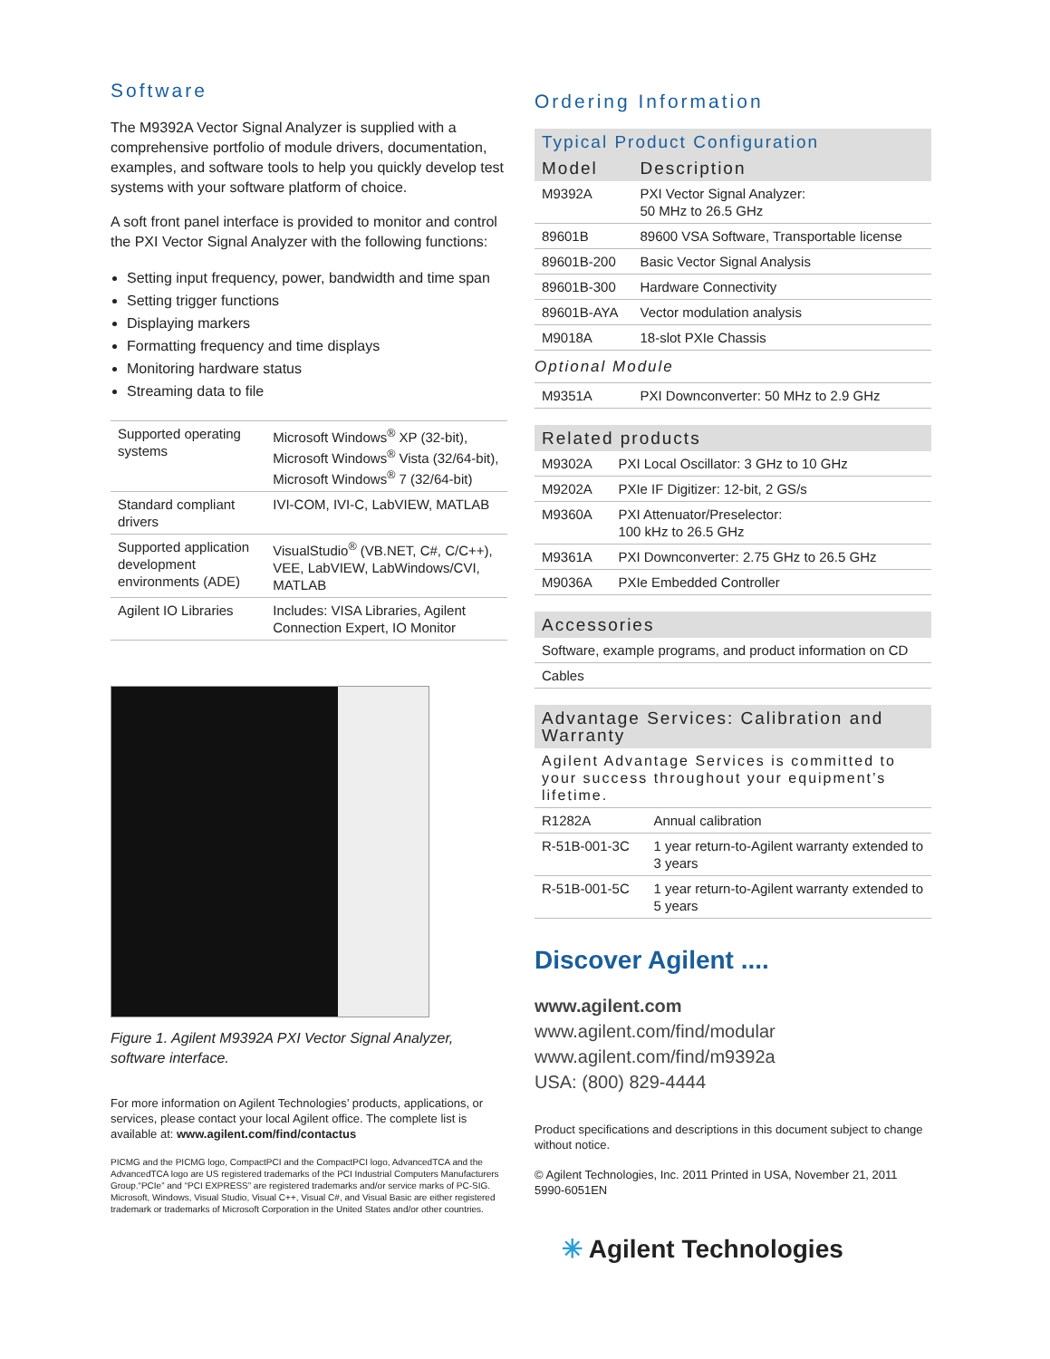Software
The M9392A Vector Signal Analyzer is supplied with a comprehensive portfolio of module drivers, documentation, examples, and software tools to help you quickly develop test systems with your software platform of choice.
A soft front panel interface is provided to monitor and control the PXI Vector Signal Analyzer with the following functions:
Setting input frequency, power, bandwidth and time span
Setting trigger functions
Displaying markers
Formatting frequency and time displays
Monitoring hardware status
Streaming data to file
| Supported operating systems | Microsoft Windows<sup>®</sup> XP (32-bit), Microsoft Windows<sup>®</sup> Vista (32/64-bit), Microsoft Windows<sup>®</sup> 7 (32/64-bit) |
| Standard compliant drivers | IVI-COM, IVI-C, LabVIEW, MATLAB |
| Supported application development environments (ADE) | VisualStudio<sup>®</sup> (VB.NET, C#, C/C++), VEE, LabVIEW, LabWindows/CVI, MATLAB |
| Agilent IO Libraries | Includes: VISA Libraries, Agilent Connection Expert, IO Monitor |
Figure 1. Agilent M9392A PXI Vector Signal Analyzer, software interface.
For more information on Agilent Technologies’ products, applications, or services, please contact your local Agilent office. The complete list is available at: www.agilent.com/find/contactus
PICMG and the PICMG logo, CompactPCI and the CompactPCI logo, AdvancedTCA and the AdvancedTCA logo are US registered trademarks of the PCI Industrial Computers Manufacturers Group.“PCIe” and “PCI EXPRESS” are registered trademarks and/or service marks of PC-SIG. Microsoft, Windows, Visual Studio, Visual C++, Visual C#, and Visual Basic are either registered trademark or trademarks of Microsoft Corporation in the United States and/or other countries.
Ordering Information
| Typical Product Configuration | |
| Model | Description |
| M9392A | PXI Vector Signal Analyzer: 50 MHz to 26.5 GHz |
| 89601B | 89600 VSA Software, Transportable license |
| 89601B-200 | Basic Vector Signal Analysis |
| 89601B-300 | Hardware Connectivity |
| 89601B-AYA | Vector modulation analysis |
| M9018A | 18-slot PXIe Chassis |
| Optional Module | |
| M9351A | PXI Downconverter: 50 MHz to 2.9 GHz |
| Related products | |
| M9302A | PXI Local Oscillator: 3 GHz to 10 GHz |
| M9202A | PXIe IF Digitizer: 12-bit, 2 GS/s |
| M9360A | PXI Attenuator/Preselector: 100 kHz to 26.5 GHz |
| M9361A | PXI Downconverter: 2.75 GHz to 26.5 GHz |
| M9036A | PXIe Embedded Controller |
| Accessories |
| Software, example programs, and product information on CD |
| Cables |
| Advantage Services: Calibration and Warranty | |
| Agilent Advantage Services is committed to your success throughout your equipment’s lifetime. | |
| R1282A | Annual calibration |
| R-51B-001-3C | 1 year return-to-Agilent warranty extended to 3 years |
| R-51B-001-5C | 1 year return-to-Agilent warranty extended to 5 years |
Discover Agilent ....
www.agilent.com
www.agilent.com/find/modular
www.agilent.com/find/m9392a
USA: (800) 829-4444
Product specifications and descriptions in this document subject to change without notice.
© Agilent Technologies, Inc. 2011 Printed in USA, November 21, 2011
5990-6051EN
✳ Agilent Technologies